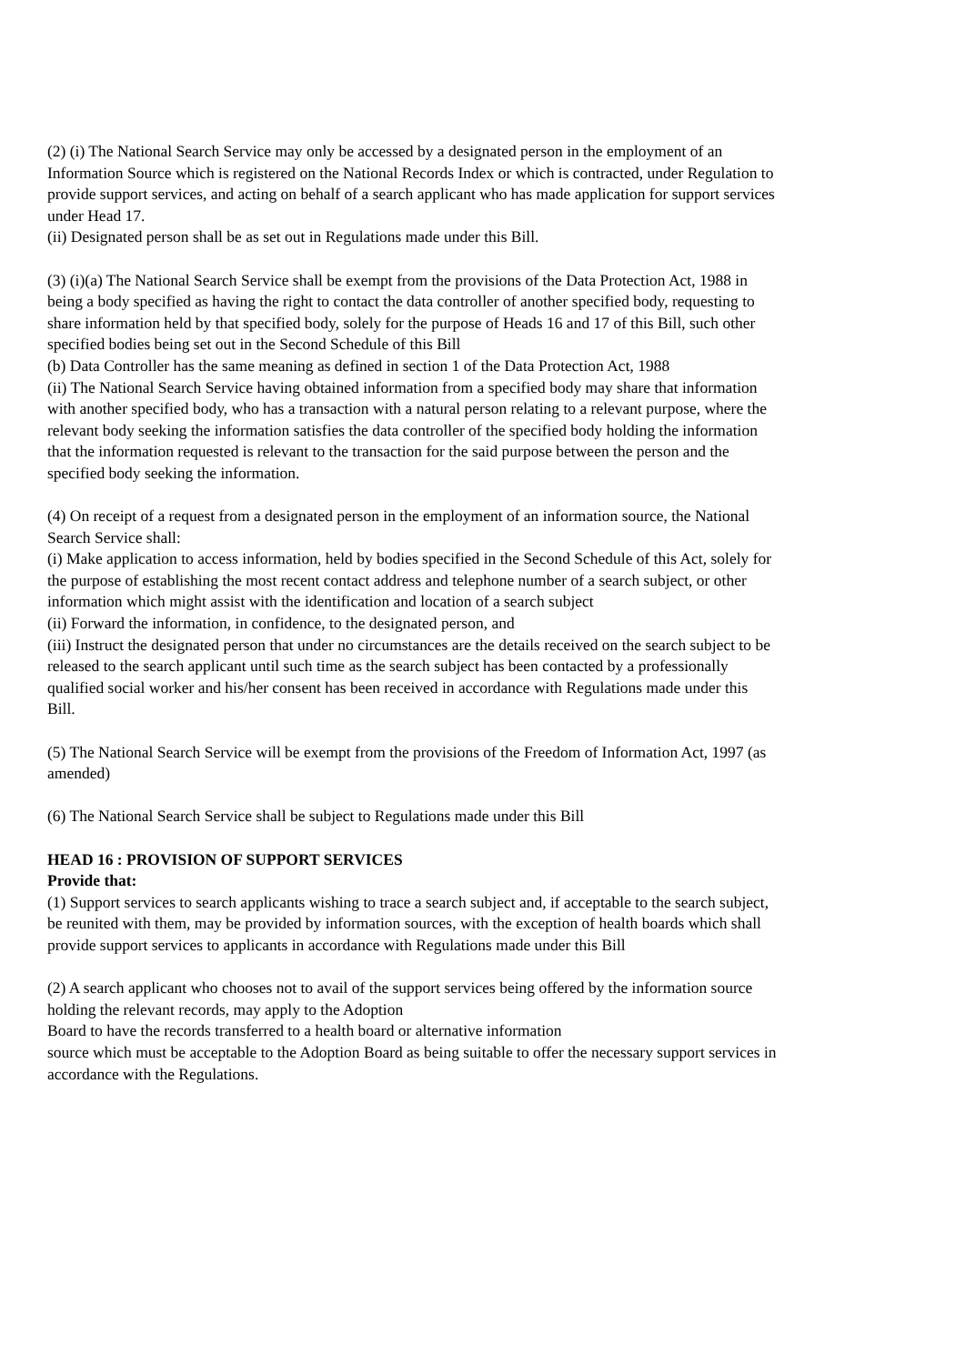(2) (i) The National Search Service may only be accessed by a designated person in the employment of an Information Source which is registered on the National Records Index or which is contracted, under Regulation to provide support services, and acting on behalf of a search applicant who has made application for support services under Head 17.
(ii) Designated person shall be as set out in Regulations made under this Bill.
(3) (i)(a) The National Search Service shall be exempt from the provisions of the Data Protection Act, 1988 in being a body specified as having the right to contact the data controller of another specified body, requesting to share information held by that specified body, solely for the purpose of Heads 16 and 17 of this Bill, such other specified bodies being set out in the Second Schedule of this Bill
(b) Data Controller has the same meaning as defined in section 1 of the Data Protection Act, 1988
(ii) The National Search Service having obtained information from a specified body may share that information with another specified body, who has a transaction with a natural person relating to a relevant purpose, where the relevant body seeking the information satisfies the data controller of the specified body holding the information that the information requested is relevant to the transaction for the said purpose between the person and the specified body seeking the information.
(4) On receipt of a request from a designated person in the employment of an information source, the National Search Service shall:
(i) Make application to access information, held by bodies specified in the Second Schedule of this Act, solely for the purpose of establishing the most recent contact address and telephone number of a search subject, or other information which might assist with the identification and location of a search subject
(ii) Forward the information, in confidence, to the designated person, and
(iii) Instruct the designated person that under no circumstances are the details received on the search subject to be released to the search applicant until such time as the search subject has been contacted by a professionally qualified social worker and his/her consent has been received in accordance with Regulations made under this
Bill.
(5) The National Search Service will be exempt from the provisions of the Freedom of Information Act, 1997 (as amended)
(6) The National Search Service shall be subject to Regulations made under this Bill
HEAD 16 : PROVISION OF SUPPORT SERVICES
Provide that:
(1) Support services to search applicants wishing to trace a search subject and, if acceptable to the search subject, be reunited with them, may be provided by information sources, with the exception of health boards which shall provide support services to applicants in accordance with Regulations made under this Bill
(2) A search applicant who chooses not to avail of the support services being offered by the information source holding the relevant records, may apply to the Adoption
Board to have the records transferred to a health board or alternative information
source which must be acceptable to the Adoption Board as being suitable to offer the necessary support services in accordance with the Regulations.